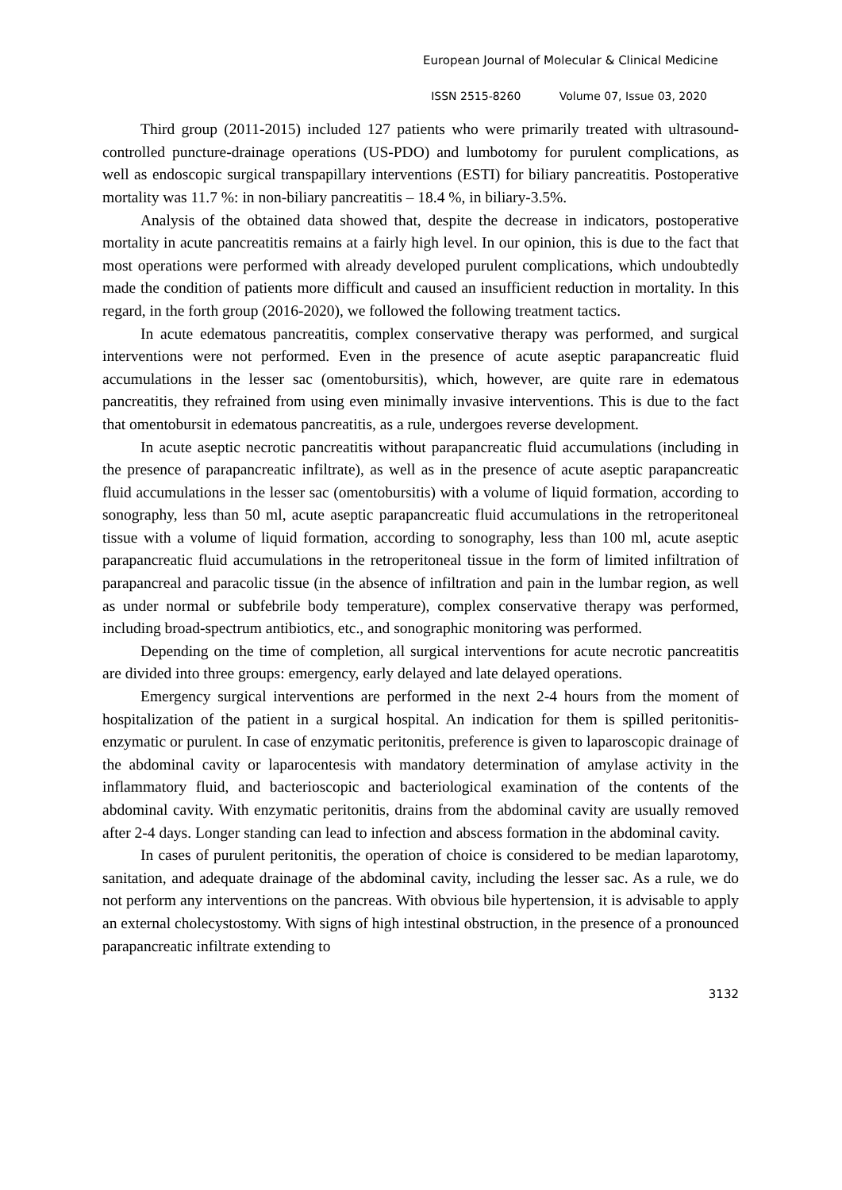European Journal of Molecular & Clinical Medicine
ISSN 2515-8260 Volume 07, Issue 03, 2020
Third group (2011-2015) included 127 patients who were primarily treated with ultrasound-controlled puncture-drainage operations (US-PDO) and lumbotomy for purulent complications, as well as endoscopic surgical transpapillary interventions (ESTI) for biliary pancreatitis. Postoperative mortality was 11.7 %: in non-biliary pancreatitis – 18.4 %, in biliary-3.5%.
Analysis of the obtained data showed that, despite the decrease in indicators, postoperative mortality in acute pancreatitis remains at a fairly high level. In our opinion, this is due to the fact that most operations were performed with already developed purulent complications, which undoubtedly made the condition of patients more difficult and caused an insufficient reduction in mortality. In this regard, in the forth group (2016-2020), we followed the following treatment tactics.
In acute edematous pancreatitis, complex conservative therapy was performed, and surgical interventions were not performed. Even in the presence of acute aseptic parapancreatic fluid accumulations in the lesser sac (omentobursitis), which, however, are quite rare in edematous pancreatitis, they refrained from using even minimally invasive interventions. This is due to the fact that omentobursit in edematous pancreatitis, as a rule, undergoes reverse development.
In acute aseptic necrotic pancreatitis without parapancreatic fluid accumulations (including in the presence of parapancreatic infiltrate), as well as in the presence of acute aseptic parapancreatic fluid accumulations in the lesser sac (omentobursitis) with a volume of liquid formation, according to sonography, less than 50 ml, acute aseptic parapancreatic fluid accumulations in the retroperitoneal tissue with a volume of liquid formation, according to sonography, less than 100 ml, acute aseptic parapancreatic fluid accumulations in the retroperitoneal tissue in the form of limited infiltration of parapancreal and paracolic tissue (in the absence of infiltration and pain in the lumbar region, as well as under normal or subfebrile body temperature), complex conservative therapy was performed, including broad-spectrum antibiotics, etc., and sonographic monitoring was performed.
Depending on the time of completion, all surgical interventions for acute necrotic pancreatitis are divided into three groups: emergency, early delayed and late delayed operations.
Emergency surgical interventions are performed in the next 2-4 hours from the moment of hospitalization of the patient in a surgical hospital. An indication for them is spilled peritonitis-enzymatic or purulent. In case of enzymatic peritonitis, preference is given to laparoscopic drainage of the abdominal cavity or laparocentesis with mandatory determination of amylase activity in the inflammatory fluid, and bacterioscopic and bacteriological examination of the contents of the abdominal cavity. With enzymatic peritonitis, drains from the abdominal cavity are usually removed after 2-4 days. Longer standing can lead to infection and abscess formation in the abdominal cavity.
In cases of purulent peritonitis, the operation of choice is considered to be median laparotomy, sanitation, and adequate drainage of the abdominal cavity, including the lesser sac. As a rule, we do not perform any interventions on the pancreas. With obvious bile hypertension, it is advisable to apply an external cholecystostomy. With signs of high intestinal obstruction, in the presence of a pronounced parapancreatic infiltrate extending to
3132